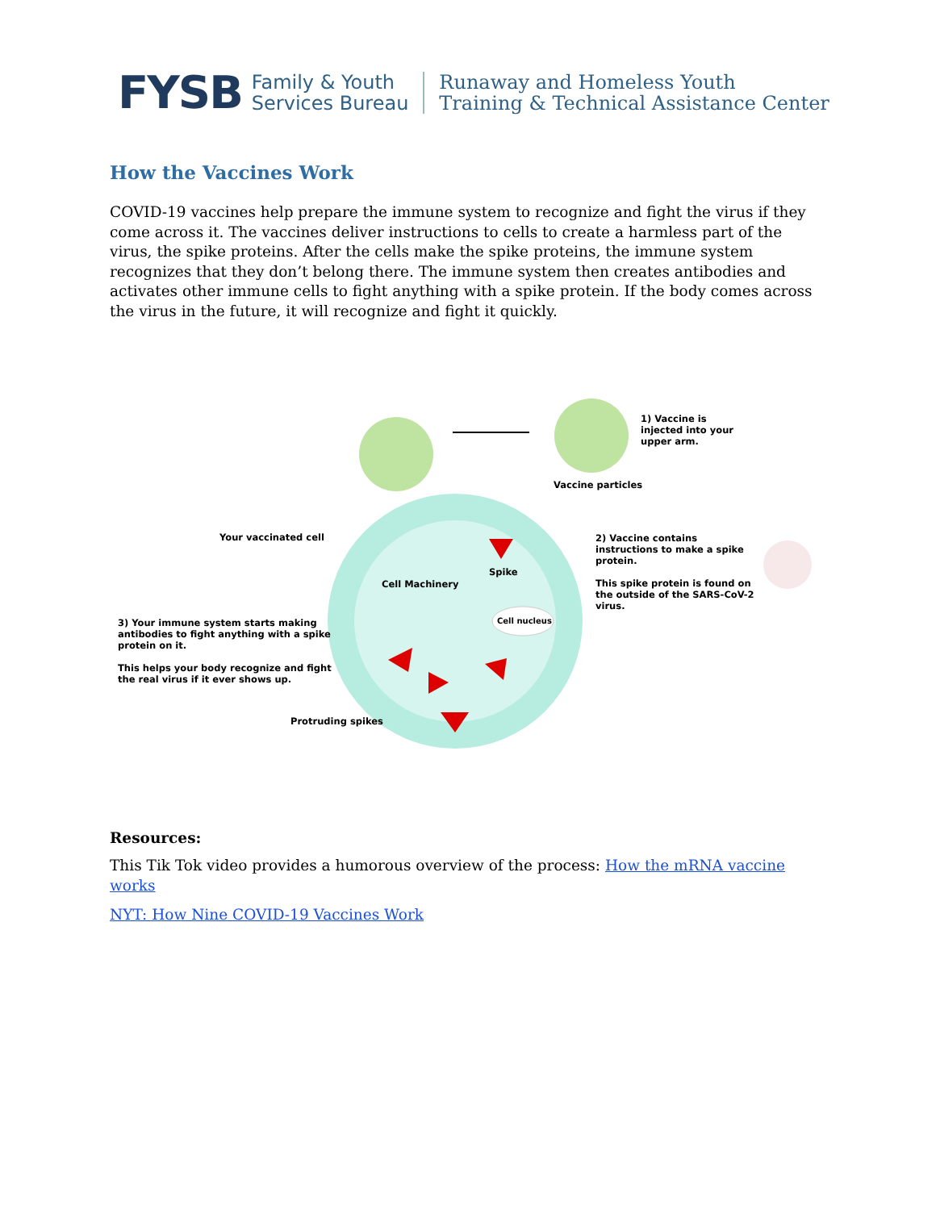FYSB
Family & Youth
Services Bureau
Runaway and Homeless Youth
Training & Technical Assistance Center
How the Vaccines Work
COVID-19 vaccines help prepare the immune system to recognize and fight the virus if they come across it. The vaccines deliver instructions to cells to create a harmless part of the virus, the spike proteins. After the cells make the spike proteins, the immune system recognizes that they don’t belong there. The immune system then creates antibodies and activates other immune cells to fight anything with a spike protein. If the body comes across the virus in the future, it will recognize and fight it quickly.
1) Vaccine is
injected into your
upper arm.
Vaccine particles
Your vaccinated cell
2) Vaccine contains
instructions to make a spike
protein.
This spike protein is found on
the outside of the SARS-CoV-2
virus.
Spike
Cell Machinery
Cell nucleus
3) Your immune system starts making
antibodies to fight anything with a spike
protein on it.
This helps your body recognize and fight
the real virus if it ever shows up.
Protruding spikes
Resources:
This Tik Tok video provides a humorous overview of the process: How the mRNA vaccine works
NYT: How Nine COVID-19 Vaccines Work